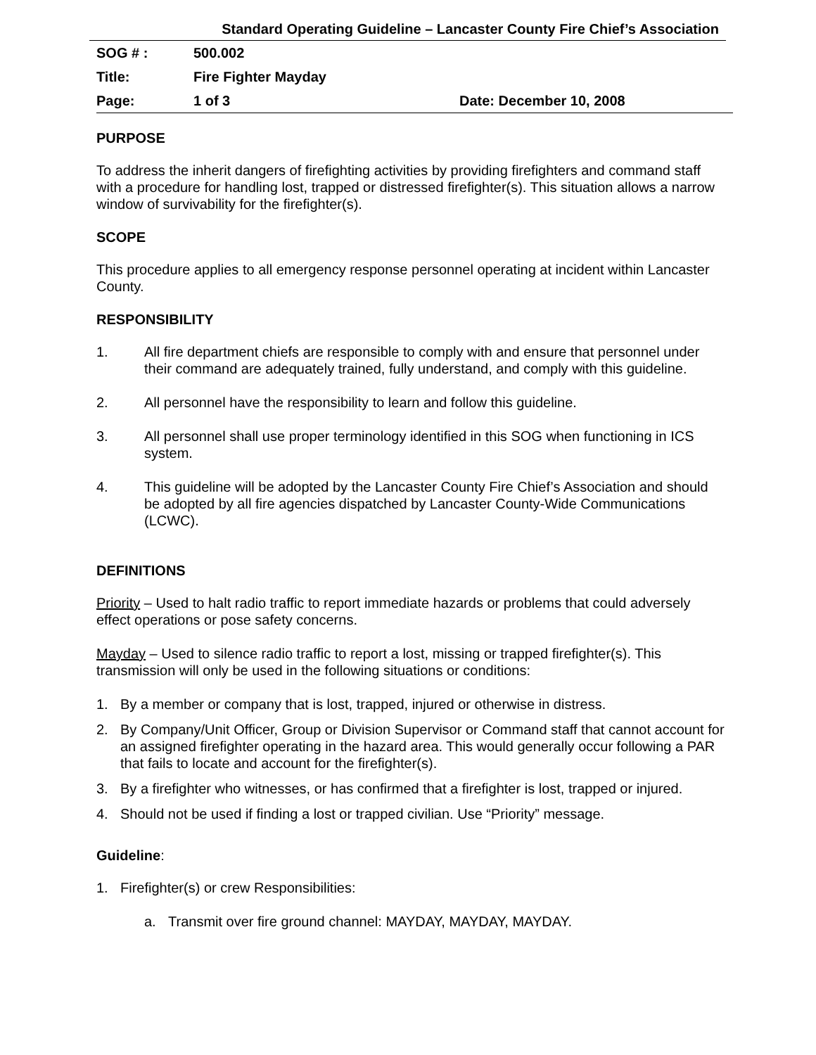Standard Operating Guideline – Lancaster County Fire Chief’s Association
| SOG # : | 500.002 | |
| Title: | Fire Fighter Mayday | |
| Page: | 1 of 3 | Date: December 10, 2008 |
PURPOSE
To address the inherit dangers of firefighting activities by providing firefighters and command staff with a procedure for handling lost, trapped or distressed firefighter(s). This situation allows a narrow window of survivability for the firefighter(s).
SCOPE
This procedure applies to all emergency response personnel operating at incident within Lancaster County.
RESPONSIBILITY
1. All fire department chiefs are responsible to comply with and ensure that personnel under their command are adequately trained, fully understand, and comply with this guideline.
2. All personnel have the responsibility to learn and follow this guideline.
3. All personnel shall use proper terminology identified in this SOG when functioning in ICS system.
4. This guideline will be adopted by the Lancaster County Fire Chief’s Association and should be adopted by all fire agencies dispatched by Lancaster County-Wide Communications (LCWC).
DEFINITIONS
Priority – Used to halt radio traffic to report immediate hazards or problems that could adversely effect operations or pose safety concerns.
Mayday – Used to silence radio traffic to report a lost, missing or trapped firefighter(s). This transmission will only be used in the following situations or conditions:
1. By a member or company that is lost, trapped, injured or otherwise in distress.
2. By Company/Unit Officer, Group or Division Supervisor or Command staff that cannot account for an assigned firefighter operating in the hazard area. This would generally occur following a PAR that fails to locate and account for the firefighter(s).
3. By a firefighter who witnesses, or has confirmed that a firefighter is lost, trapped or injured.
4. Should not be used if finding a lost or trapped civilian. Use “Priority” message.
Guideline:
1. Firefighter(s) or crew Responsibilities:
a. Transmit over fire ground channel: MAYDAY, MAYDAY, MAYDAY.